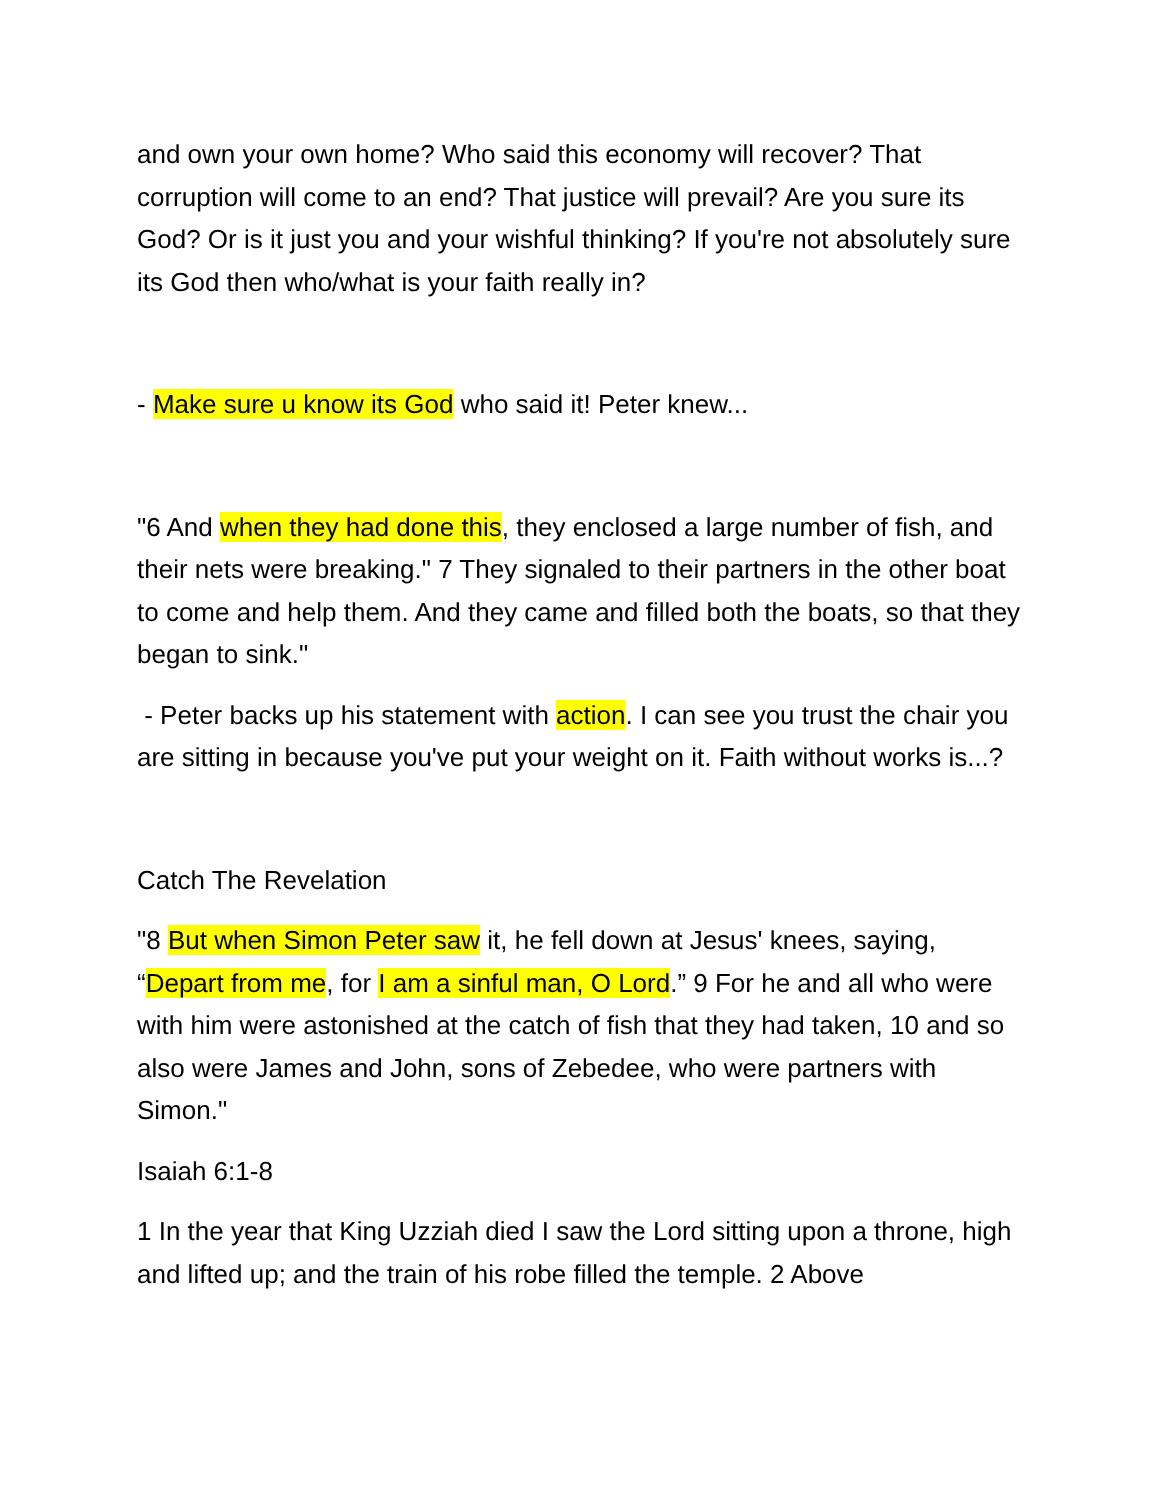and own your own home? Who said this economy will recover? That corruption will come to an end? That justice will prevail? Are you sure its God? Or is it just you and your wishful thinking? If you're not absolutely sure its God then who/what is your faith really in?
- Make sure u know its God who said it! Peter knew...
"6 And when they had done this, they enclosed a large number of fish, and their nets were breaking." 7 They signaled to their partners in the other boat to come and help them. And they came and filled both the boats, so that they began to sink."
- Peter backs up his statement with action. I can see you trust the chair you are sitting in because you've put your weight on it. Faith without works is...?
Catch The Revelation
"8 But when Simon Peter saw it, he fell down at Jesus' knees, saying, “Depart from me, for I am a sinful man, O Lord.” 9 For he and all who were with him were astonished at the catch of fish that they had taken, 10 and so also were James and John, sons of Zebedee, who were partners with Simon."
Isaiah 6:1-8
1 In the year that King Uzziah died I saw the Lord sitting upon a throne, high and lifted up; and the train of his robe filled the temple. 2 Above